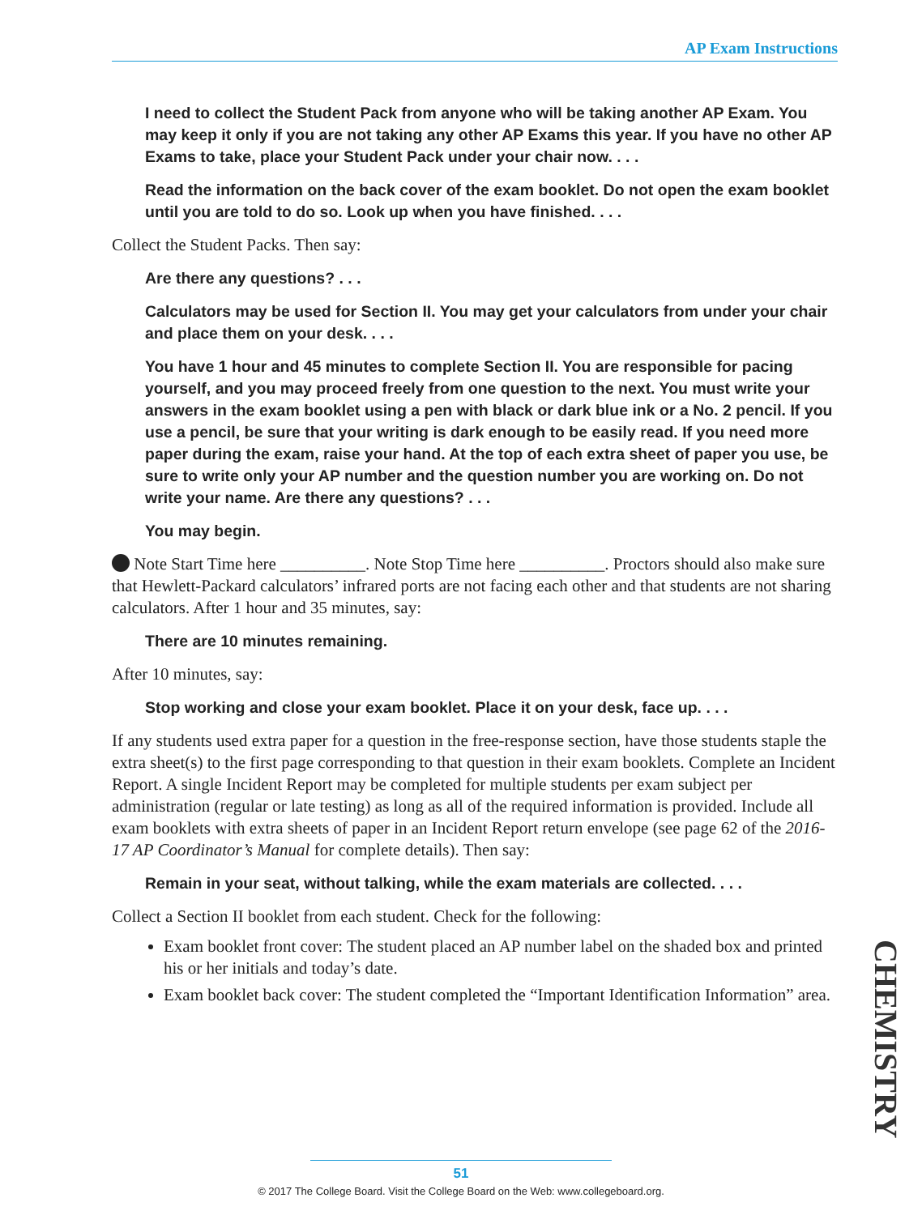AP Exam Instructions
I need to collect the Student Pack from anyone who will be taking another AP Exam. You may keep it only if you are not taking any other AP Exams this year. If you have no other AP Exams to take, place your Student Pack under your chair now. . . .
Read the information on the back cover of the exam booklet. Do not open the exam booklet until you are told to do so. Look up when you have finished. . . .
Collect the Student Packs. Then say:
Are there any questions? . . .
Calculators may be used for Section II. You may get your calculators from under your chair and place them on your desk. . . .
You have 1 hour and 45 minutes to complete Section II. You are responsible for pacing yourself, and you may proceed freely from one question to the next. You must write your answers in the exam booklet using a pen with black or dark blue ink or a No. 2 pencil. If you use a pencil, be sure that your writing is dark enough to be easily read. If you need more paper during the exam, raise your hand. At the top of each extra sheet of paper you use, be sure to write only your AP number and the question number you are working on. Do not write your name. Are there any questions? . . .
You may begin.
Note Start Time here __________. Note Stop Time here __________. Proctors should also make sure that Hewlett-Packard calculators’ infrared ports are not facing each other and that students are not sharing calculators. After 1 hour and 35 minutes, say:
There are 10 minutes remaining.
After 10 minutes, say:
Stop working and close your exam booklet. Place it on your desk, face up. . . .
If any students used extra paper for a question in the free-response section, have those students staple the extra sheet(s) to the first page corresponding to that question in their exam booklets. Complete an Incident Report. A single Incident Report may be completed for multiple students per exam subject per administration (regular or late testing) as long as all of the required information is provided. Include all exam booklets with extra sheets of paper in an Incident Report return envelope (see page 62 of the 2016-17 AP Coordinator’s Manual for complete details). Then say:
Remain in your seat, without talking, while the exam materials are collected. . . .
Collect a Section II booklet from each student. Check for the following:
Exam booklet front cover: The student placed an AP number label on the shaded box and printed his or her initials and today’s date.
Exam booklet back cover: The student completed the “Important Identification Information” area.
CHEMISTRY
51
© 2017 The College Board. Visit the College Board on the Web: www.collegeboard.org.